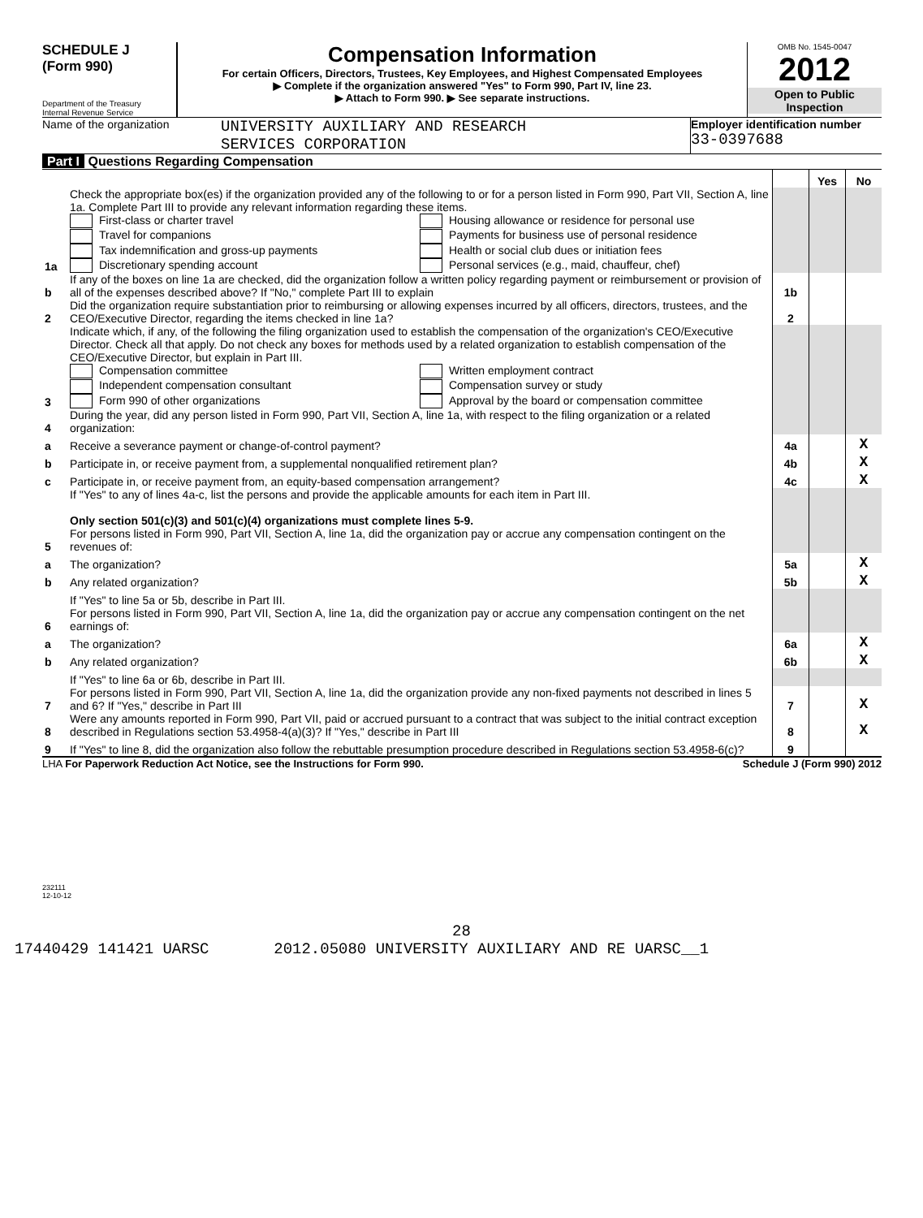SCHEDULE J
(Form 990)
Department of the Treasury
Internal Revenue Service
Compensation Information
For certain Officers, Directors, Trustees, Key Employees, and Highest Compensated Employees
▶ Complete if the organization answered "Yes" to Form 990, Part IV, line 23.
▶ Attach to Form 990. ▶ See separate instructions.
OMB No. 1545-0047
2012
Open to Public Inspection
Name of the organization
UNIVERSITY AUXILIARY AND RESEARCH
SERVICES CORPORATION
Employer identification number
33-0397688
Part I Questions Regarding Compensation
| | | | Yes | No |
| 1a | Check the appropriate box(es) if the organization provided any of the following to or for a person listed in Form 990, Part VII, Section A, line 1a. Complete Part III to provide any relevant information regarding these items. First-class or charter travel Travel for companions Tax indemnification and gross-up payments Discretionary spending account Housing allowance or residence for personal use Payments for business use of personal residence Health or social club dues or initiation fees Personal services (e.g., maid, chauffeur, chef) | | | |
| b | If any of the boxes on line 1a are checked, did the organization follow a written policy regarding payment or reimbursement or provision of all of the expenses described above? If "No," complete Part III to explain | 1b | | |
| 2 | Did the organization require substantiation prior to reimbursing or allowing expenses incurred by all officers, directors, trustees, and the CEO/Executive Director, regarding the items checked in line 1a? | 2 | | |
| 3 | Indicate which, if any, of the following the filing organization used to establish the compensation of the organization's CEO/Executive Director. Check all that apply. Do not check any boxes for methods used by a related organization to establish compensation of the CEO/Executive Director, but explain in Part III. Compensation committee Independent compensation consultant Form 990 of other organizations Written employment contract Compensation survey or study Approval by the board or compensation committee | | | |
| 4 | During the year, did any person listed in Form 990, Part VII, Section A, line 1a, with respect to the filing organization or a related organization: | | | |
| a | Receive a severance payment or change-of-control payment? | 4a | | X |
| b | Participate in, or receive payment from, a supplemental nonqualified retirement plan? | 4b | | X |
| c | Participate in, or receive payment from, an equity-based compensation arrangement? | 4c | | X |
| | If "Yes" to any of lines 4a-c, list the persons and provide the applicable amounts for each item in Part III. Only section 501(c)(3) and 501(c)(4) organizations must complete lines 5-9. | | | |
| 5 | For persons listed in Form 990, Part VII, Section A, line 1a, did the organization pay or accrue any compensation contingent on the revenues of: | | | |
| a | The organization? | 5a | | X |
| b | Any related organization? | 5b | | X |
| | If "Yes" to line 5a or 5b, describe in Part III. | | | |
| 6 | For persons listed in Form 990, Part VII, Section A, line 1a, did the organization pay or accrue any compensation contingent on the net earnings of: | | | |
| a | The organization? | 6a | | X |
| b | Any related organization? | 6b | | X |
| | If "Yes" to line 6a or 6b, describe in Part III. | | | |
| 7 | For persons listed in Form 990, Part VII, Section A, line 1a, did the organization provide any non-fixed payments not described in lines 5 and 6? If "Yes," describe in Part III | 7 | | X |
| 8 | Were any amounts reported in Form 990, Part VII, paid or accrued pursuant to a contract that was subject to the initial contract exception described in Regulations section 53.4958-4(a)(3)? If "Yes," describe in Part III | 8 | | X |
| 9 | If "Yes" to line 8, did the organization also follow the rebuttable presumption procedure described in Regulations section 53.4958-6(c)? | 9 | | |
LHA For Paperwork Reduction Act Notice, see the Instructions for Form 990. Schedule J (Form 990) 2012
232111
12-10-12
28
17440429 141421 UARSC 2012.05080 UNIVERSITY AUXILIARY AND RE UARSC__1